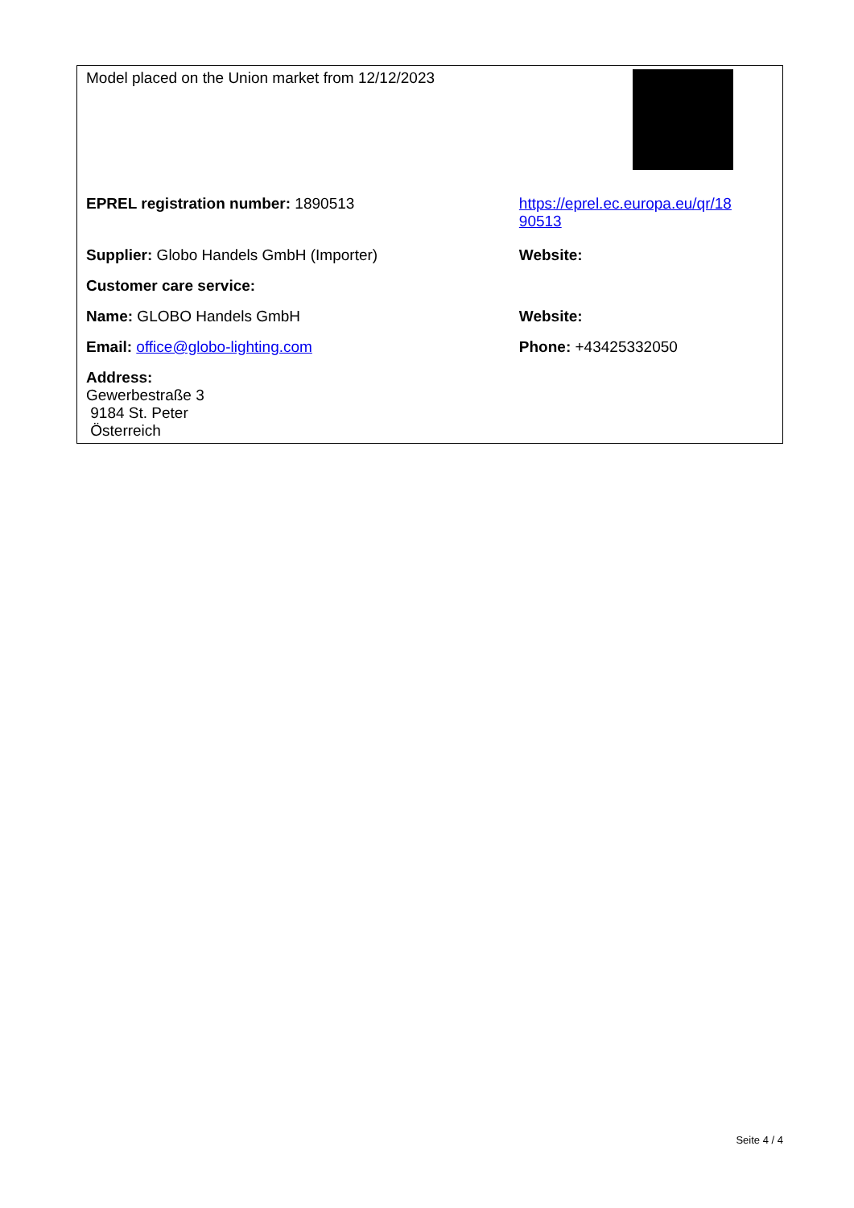| Model placed on the Union market from 12/12/2023 | |
| EPREL registration number: 1890513 | https://eprel.ec.europa.eu/qr/18 90513 |
| Supplier: Globo Handels GmbH (Importer) | Website: |
| Customer care service: | |
| Name: GLOBO Handels GmbH | Website: |
| Email: office@globo-lighting.com | Phone: +43425332050 |
| Address: Gewerbestraße 3 9184 St. Peter Österreich | |
Seite 4 / 4